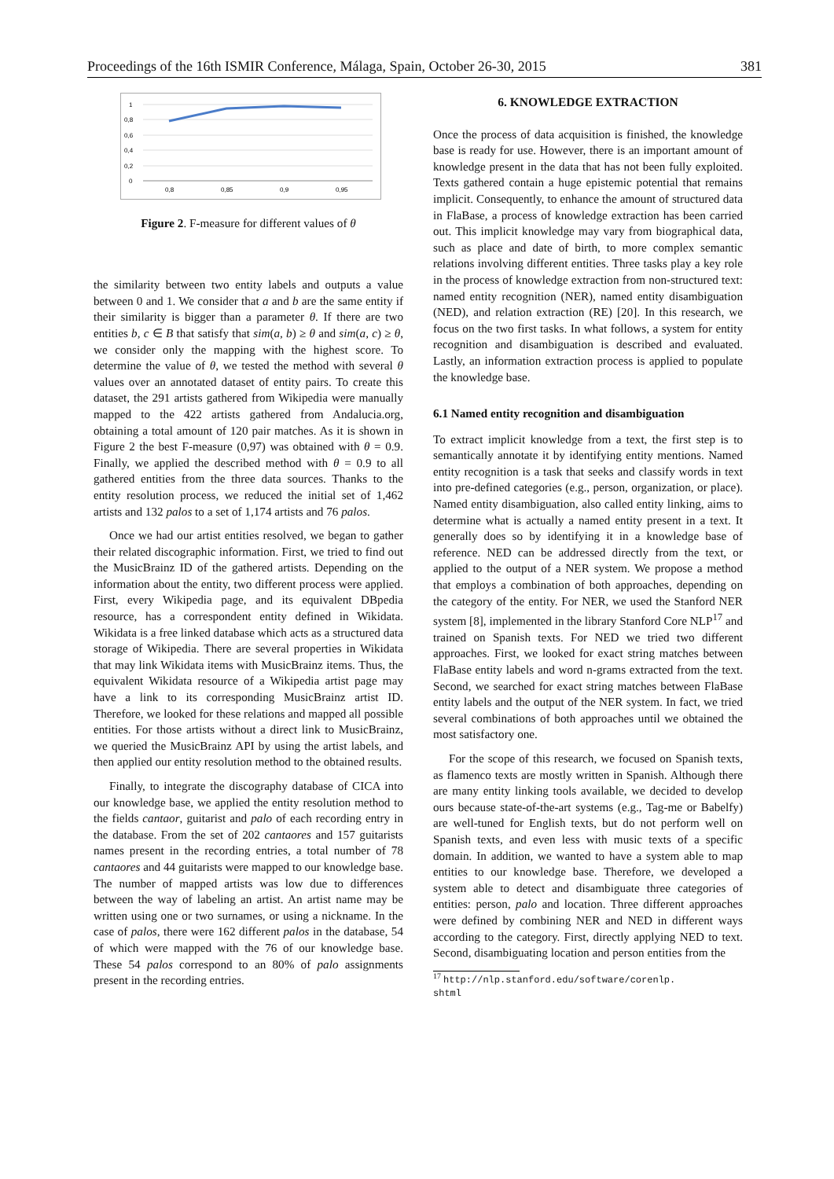Proceedings of the 16th ISMIR Conference, Málaga, Spain, October 26-30, 2015 381
1
0,8
0,6
0,4
0,2
0
0,8
0,85
0,9
0,95
Figure 2. F-measure for different values of θ
the similarity between two entity labels and outputs a value between 0 and 1. We consider that a and b are the same entity if their similarity is bigger than a parameter θ. If there are two entities b, c ∈ B that satisfy that sim(a, b) ≥ θ and sim(a, c) ≥ θ, we consider only the mapping with the highest score. To determine the value of θ, we tested the method with several θ values over an annotated dataset of entity pairs. To create this dataset, the 291 artists gathered from Wikipedia were manually mapped to the 422 artists gathered from Andalucia.org, obtaining a total amount of 120 pair matches. As it is shown in Figure 2 the best F-measure (0,97) was obtained with θ = 0.9. Finally, we applied the described method with θ = 0.9 to all gathered entities from the three data sources. Thanks to the entity resolution process, we reduced the initial set of 1,462 artists and 132 palos to a set of 1,174 artists and 76 palos.
Once we had our artist entities resolved, we began to gather their related discographic information. First, we tried to find out the MusicBrainz ID of the gathered artists. Depending on the information about the entity, two different process were applied. First, every Wikipedia page, and its equivalent DBpedia resource, has a correspondent entity defined in Wikidata. Wikidata is a free linked database which acts as a structured data storage of Wikipedia. There are several properties in Wikidata that may link Wikidata items with MusicBrainz items. Thus, the equivalent Wikidata resource of a Wikipedia artist page may have a link to its corresponding MusicBrainz artist ID. Therefore, we looked for these relations and mapped all possible entities. For those artists without a direct link to MusicBrainz, we queried the MusicBrainz API by using the artist labels, and then applied our entity resolution method to the obtained results.
Finally, to integrate the discography database of CICA into our knowledge base, we applied the entity resolution method to the fields cantaor, guitarist and palo of each recording entry in the database. From the set of 202 cantaores and 157 guitarists names present in the recording entries, a total number of 78 cantaores and 44 guitarists were mapped to our knowledge base. The number of mapped artists was low due to differences between the way of labeling an artist. An artist name may be written using one or two surnames, or using a nickname. In the case of palos, there were 162 different palos in the database, 54 of which were mapped with the 76 of our knowledge base. These 54 palos correspond to an 80% of palo assignments present in the recording entries.
6. KNOWLEDGE EXTRACTION
Once the process of data acquisition is finished, the knowledge base is ready for use. However, there is an important amount of knowledge present in the data that has not been fully exploited. Texts gathered contain a huge epistemic potential that remains implicit. Consequently, to enhance the amount of structured data in FlaBase, a process of knowledge extraction has been carried out. This implicit knowledge may vary from biographical data, such as place and date of birth, to more complex semantic relations involving different entities. Three tasks play a key role in the process of knowledge extraction from non-structured text: named entity recognition (NER), named entity disambiguation (NED), and relation extraction (RE) [20]. In this research, we focus on the two first tasks. In what follows, a system for entity recognition and disambiguation is described and evaluated. Lastly, an information extraction process is applied to populate the knowledge base.
6.1 Named entity recognition and disambiguation
To extract implicit knowledge from a text, the first step is to semantically annotate it by identifying entity mentions. Named entity recognition is a task that seeks and classify words in text into pre-defined categories (e.g., person, organization, or place). Named entity disambiguation, also called entity linking, aims to determine what is actually a named entity present in a text. It generally does so by identifying it in a knowledge base of reference. NED can be addressed directly from the text, or applied to the output of a NER system. We propose a method that employs a combination of both approaches, depending on the category of the entity. For NER, we used the Stanford NER system [8], implemented in the library Stanford Core NLP<sup>17</sup> and trained on Spanish texts. For NED we tried two different approaches. First, we looked for exact string matches between FlaBase entity labels and word n-grams extracted from the text. Second, we searched for exact string matches between FlaBase entity labels and the output of the NER system. In fact, we tried several combinations of both approaches until we obtained the most satisfactory one.
For the scope of this research, we focused on Spanish texts, as flamenco texts are mostly written in Spanish. Although there are many entity linking tools available, we decided to develop ours because state-of-the-art systems (e.g., Tag-me or Babelfy) are well-tuned for English texts, but do not perform well on Spanish texts, and even less with music texts of a specific domain. In addition, we wanted to have a system able to map entities to our knowledge base. Therefore, we developed a system able to detect and disambiguate three categories of entities: person, palo and location. Three different approaches were defined by combining NER and NED in different ways according to the category. First, directly applying NED to text. Second, disambiguating location and person entities from the
<sup>17</sup> http://nlp.stanford.edu/software/corenlp.
shtml